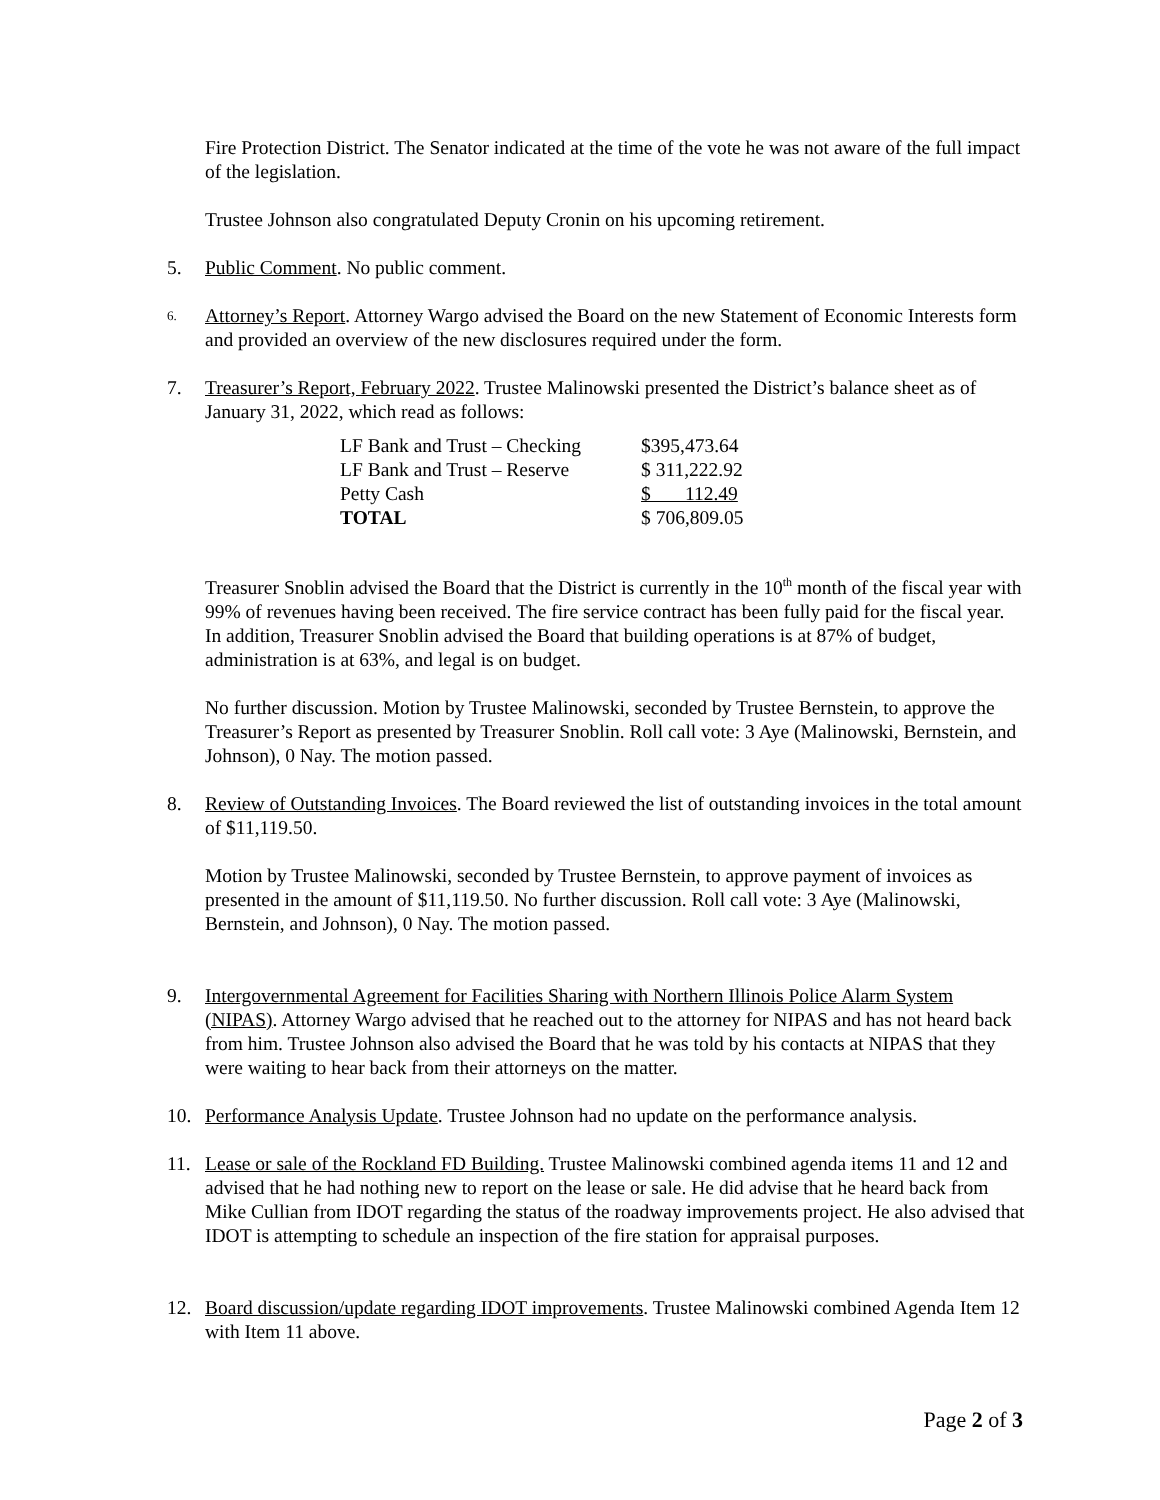Fire Protection District. The Senator indicated at the time of the vote he was not aware of the full impact of the legislation.
Trustee Johnson also congratulated Deputy Cronin on his upcoming retirement.
5. Public Comment. No public comment.
6. Attorney’s Report. Attorney Wargo advised the Board on the new Statement of Economic Interests form and provided an overview of the new disclosures required under the form.
7. Treasurer’s Report, February 2022. Trustee Malinowski presented the District’s balance sheet as of January 31, 2022, which read as follows:
| LF Bank and Trust – Checking | $395,473.64 |
| LF Bank and Trust – Reserve | $ 311,222.92 |
| Petty Cash | $ 112.49 |
| TOTAL | $ 706,809.05 |
Treasurer Snoblin advised the Board that the District is currently in the 10<sup>th</sup> month of the fiscal year with 99% of revenues having been received. The fire service contract has been fully paid for the fiscal year. In addition, Treasurer Snoblin advised the Board that building operations is at 87% of budget, administration is at 63%, and legal is on budget.
No further discussion. Motion by Trustee Malinowski, seconded by Trustee Bernstein, to approve the Treasurer’s Report as presented by Treasurer Snoblin. Roll call vote: 3 Aye (Malinowski, Bernstein, and Johnson), 0 Nay. The motion passed.
8. Review of Outstanding Invoices. The Board reviewed the list of outstanding invoices in the total amount of $11,119.50.
Motion by Trustee Malinowski, seconded by Trustee Bernstein, to approve payment of invoices as presented in the amount of $11,119.50. No further discussion. Roll call vote: 3 Aye (Malinowski, Bernstein, and Johnson), 0 Nay. The motion passed.
9. Intergovernmental Agreement for Facilities Sharing with Northern Illinois Police Alarm System (NIPAS). Attorney Wargo advised that he reached out to the attorney for NIPAS and has not heard back from him. Trustee Johnson also advised the Board that he was told by his contacts at NIPAS that they were waiting to hear back from their attorneys on the matter.
10. Performance Analysis Update. Trustee Johnson had no update on the performance analysis.
11. Lease or sale of the Rockland FD Building. Trustee Malinowski combined agenda items 11 and 12 and advised that he had nothing new to report on the lease or sale. He did advise that he heard back from Mike Cullian from IDOT regarding the status of the roadway improvements project. He also advised that IDOT is attempting to schedule an inspection of the fire station for appraisal purposes.
12. Board discussion/update regarding IDOT improvements. Trustee Malinowski combined Agenda Item 12 with Item 11 above.
Page 2 of 3